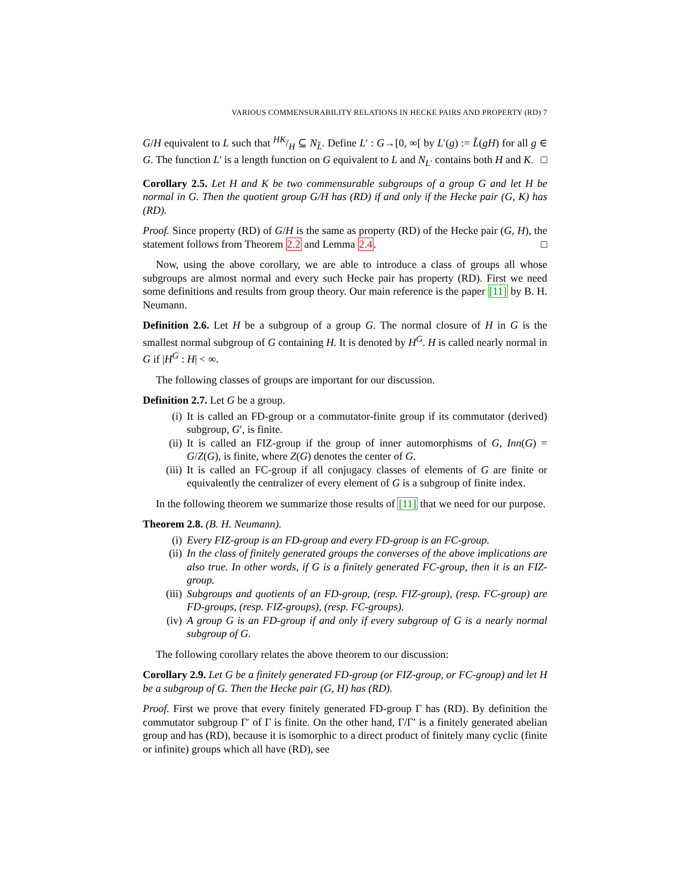VARIOUS COMMENSURABILITY RELATIONS IN HECKE PAIRS AND PROPERTY (RD) 7
G/H equivalent to L such that HK/H ⊆ N<sub>L̃</sub>. Define L′ : G→[0, ∞[ by L′(g) := L̃(gH) for all g ∈ G. The function L′ is a length function on G equivalent to L and N<sub>L′</sub> contains both H and K. □
Corollary 2.5. Let H and K be two commensurable subgroups of a group G and let H be normal in G. Then the quotient group G/H has (RD) if and only if the Hecke pair (G, K) has (RD).
Proof. Since property (RD) of G/H is the same as property (RD) of the Hecke pair (G, H), the statement follows from Theorem 2.2 and Lemma 2.4. □
Now, using the above corollary, we are able to introduce a class of groups all whose subgroups are almost normal and every such Hecke pair has property (RD). First we need some definitions and results from group theory. Our main reference is the paper [11] by B. H. Neumann.
Definition 2.6. Let H be a subgroup of a group G. The normal closure of H in G is the smallest normal subgroup of G containing H. It is denoted by H<sup>G</sup>. H is called nearly normal in G if |H<sup>G</sup> : H| < ∞.
The following classes of groups are important for our discussion.
Definition 2.7. Let G be a group.
(i) It is called an FD-group or a commutator-finite group if its commutator (derived) subgroup, G′, is finite.
(ii) It is called an FIZ-group if the group of inner automorphisms of G, Inn(G) = G/Z(G), is finite, where Z(G) denotes the center of G.
(iii) It is called an FC-group if all conjugacy classes of elements of G are finite or equivalently the centralizer of every element of G is a subgroup of finite index.
In the following theorem we summarize those results of [11] that we need for our purpose.
Theorem 2.8. (B. H. Neumann).
(i) Every FIZ-group is an FD-group and every FD-group is an FC-group.
(ii) In the class of finitely generated groups the converses of the above implications are also true. In other words, if G is a finitely generated FC-group, then it is an FIZ-group.
(iii) Subgroups and quotients of an FD-group, (resp. FIZ-group), (resp. FC-group) are FD-groups, (resp. FIZ-groups), (resp. FC-groups).
(iv) A group G is an FD-group if and only if every subgroup of G is a nearly normal subgroup of G.
The following corollary relates the above theorem to our discussion:
Corollary 2.9. Let G be a finitely generated FD-group (or FIZ-group, or FC-group) and let H be a subgroup of G. Then the Hecke pair (G, H) has (RD).
Proof. First we prove that every finitely generated FD-group Γ has (RD). By definition the commutator subgroup Γ′ of Γ is finite. On the other hand, Γ/Γ′ is a finitely generated abelian group and has (RD), because it is isomorphic to a direct product of finitely many cyclic (finite or infinite) groups which all have (RD), see